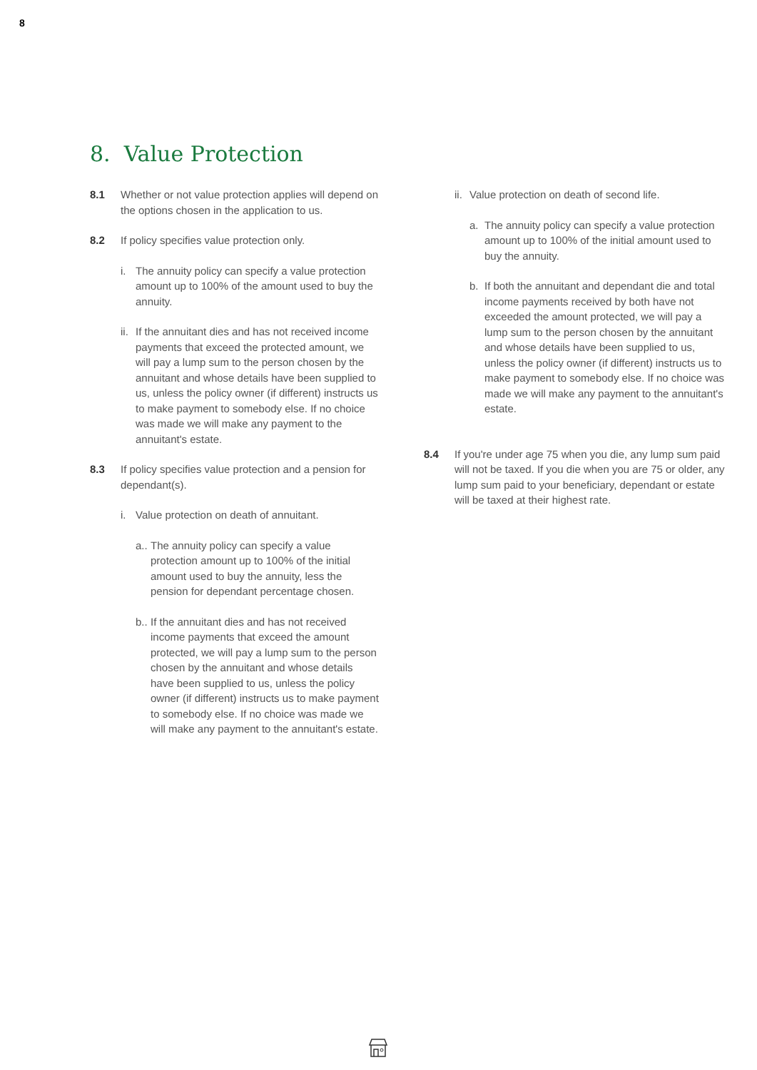8
8. Value Protection
8.1 Whether or not value protection applies will depend on the options chosen in the application to us.
8.2 If policy specifies value protection only.
i. The annuity policy can specify a value protection amount up to 100% of the amount used to buy the annuity.
ii. If the annuitant dies and has not received income payments that exceed the protected amount, we will pay a lump sum to the person chosen by the annuitant and whose details have been supplied to us, unless the policy owner (if different) instructs us to make payment to somebody else. If no choice was made we will make any payment to the annuitant's estate.
8.3 If policy specifies value protection and a pension for dependant(s).
i. Value protection on death of annuitant.
a.. The annuity policy can specify a value protection amount up to 100% of the initial amount used to buy the annuity, less the pension for dependant percentage chosen.
b.. If the annuitant dies and has not received income payments that exceed the amount protected, we will pay a lump sum to the person chosen by the annuitant and whose details have been supplied to us, unless the policy owner (if different) instructs us to make payment to somebody else. If no choice was made we will make any payment to the annuitant's estate.
ii.
Value protection on death of second life.
a. The annuity policy can specify a value protection amount up to 100% of the initial amount used to buy the annuity.
b. If both the annuitant and dependant die and total income payments received by both have not exceeded the amount protected, we will pay a lump sum to the person chosen by the annuitant and whose details have been supplied to us, unless the policy owner (if different) instructs us to make payment to somebody else. If no choice was made we will make any payment to the annuitant's estate.
8.4 If you're under age 75 when you die, any lump sum paid will not be taxed. If you die when you are 75 or older, any lump sum paid to your beneficiary, dependant or estate will be taxed at their highest rate.